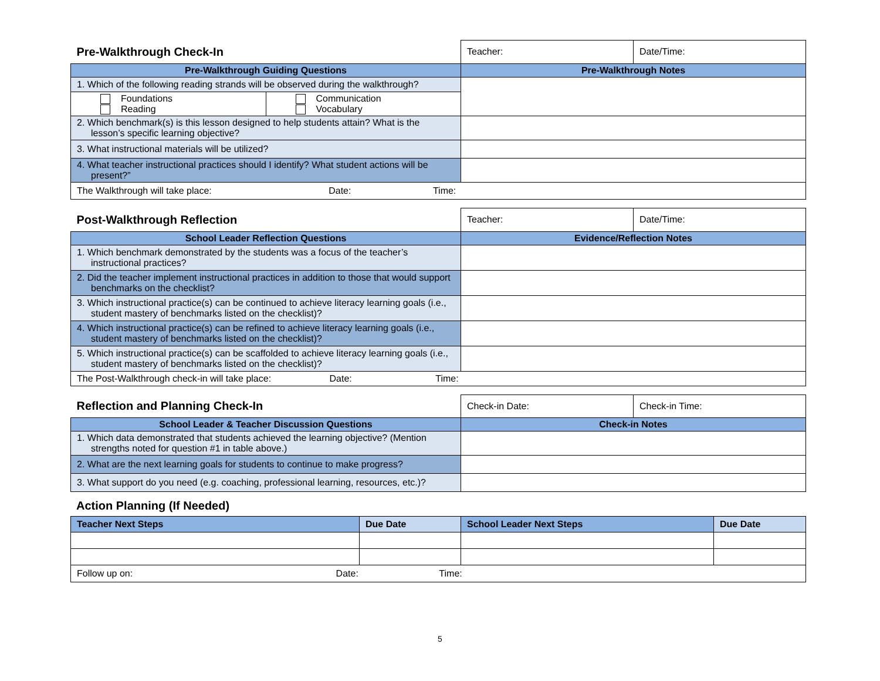| Pre-Walkthrough Check-In | Teacher: | Date/Time: |
| Pre-Walkthrough Guiding Questions | Pre-Walkthrough Notes | |
| 1. Which of the following reading strands will be observed during the walkthrough? / Foundations Reading / Communication Vocabulary / | | |
| 2. Which benchmark(s) is this lesson designed to help students attain? What is the lesson’s specific learning objective? | | |
| 3. What instructional materials will be utilized? | | |
| 4. What teacher instructional practices should I identify? What student actions will be present?” | | |
| The Walkthrough will take place: Date: Time: | | |
| Post-Walkthrough Reflection | Teacher: | Date/Time: |
| School Leader Reflection Questions | Evidence/Reflection Notes | |
| 1. Which benchmark demonstrated by the students was a focus of the teacher’s instructional practices? | | |
| 2. Did the teacher implement instructional practices in addition to those that would support benchmarks on the checklist? | | |
| 3. Which instructional practice(s) can be continued to achieve literacy learning goals (i.e., student mastery of benchmarks listed on the checklist)? | | |
| 4. Which instructional practice(s) can be refined to achieve literacy learning goals (i.e., student mastery of benchmarks listed on the checklist)? | | |
| 5. Which instructional practice(s) can be scaffolded to achieve literacy learning goals (i.e., student mastery of benchmarks listed on the checklist)? | | |
| The Post-Walkthrough check-in will take place: Date: Time: | | |
| Reflection and Planning Check-In | Check-in Date: | Check-in Time: |
| School Leader & Teacher Discussion Questions | Check-in Notes | |
| 1. Which data demonstrated that students achieved the learning objective? (Mention strengths noted for question #1 in table above.) | | |
| 2. What are the next learning goals for students to continue to make progress? | | |
| 3. What support do you need (e.g. coaching, professional learning, resources, etc.)? | | |
Action Planning (If Needed)
| Teacher Next Steps | Due Date | School Leader Next Steps | Due Date |
| --- | --- | --- | --- |
| Follow up on: Date: Time: | | | |
5